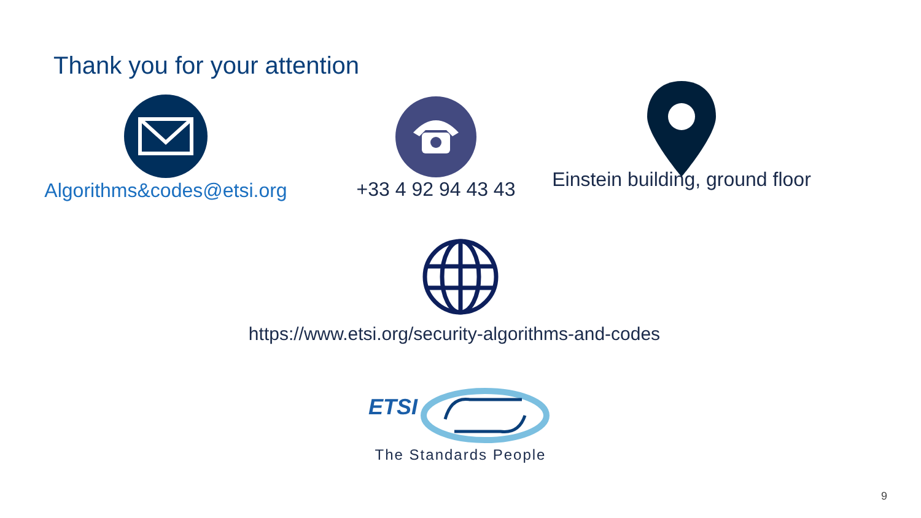Thank you for your attention
Algorithms&codes@etsi.org
+33 4 92 94 43 43
Einstein building, ground floor
https://www.etsi.org/security-algorithms-and-codes
ETSI
The Standards People
9